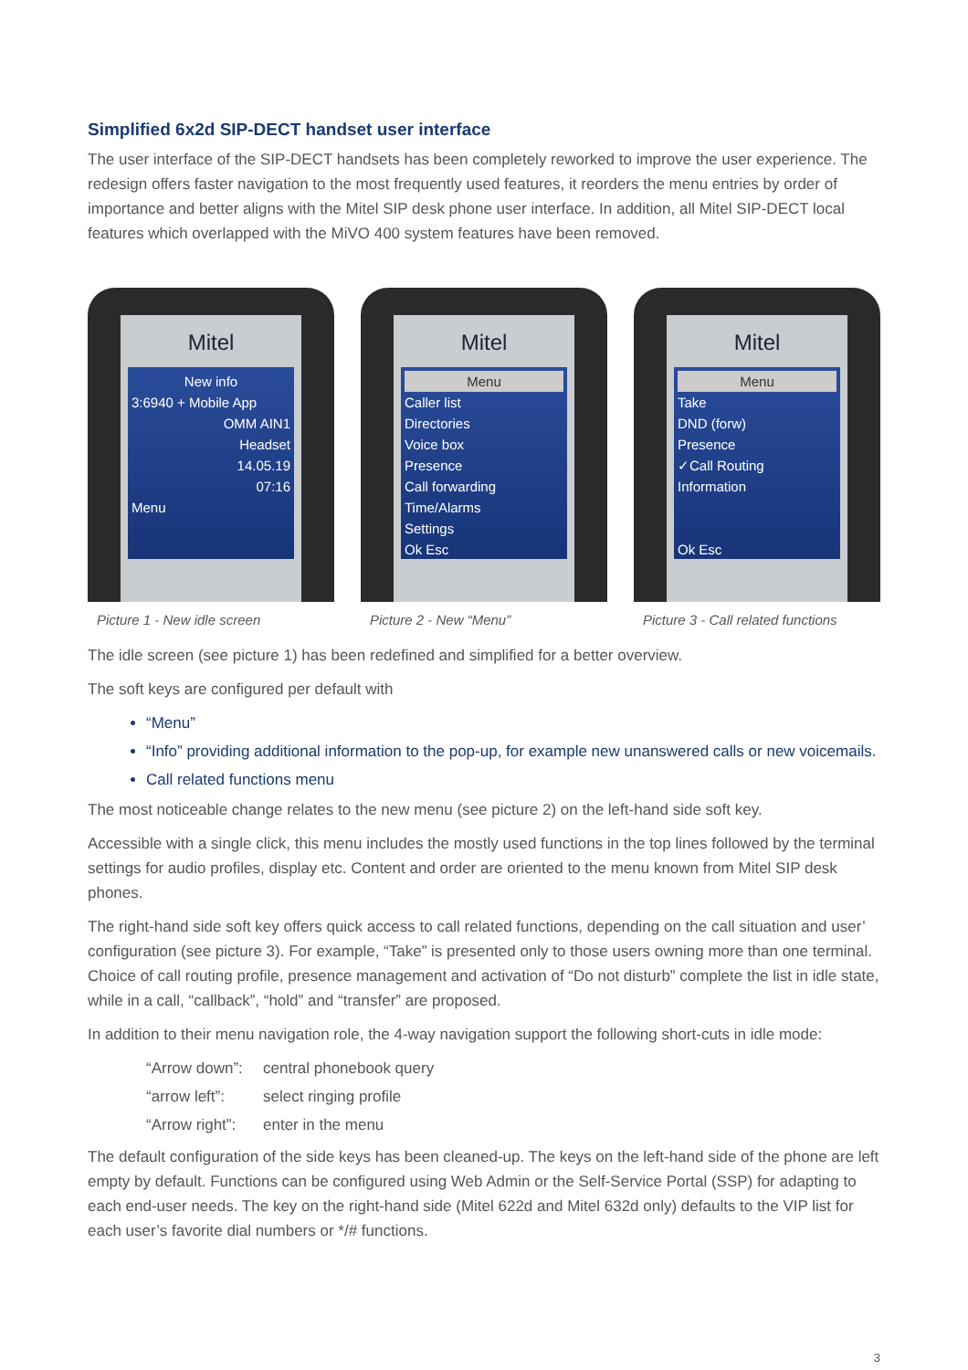Simplified 6x2d SIP-DECT handset user interface
The user interface of the SIP-DECT handsets has been completely reworked to improve the user experience. The redesign offers faster navigation to the most frequently used features, it reorders the menu entries by order of importance and better aligns with the Mitel SIP desk phone user interface. In addition, all Mitel SIP-DECT local features which overlapped with the MiVO 400 system features have been removed.
Mitel
New info
3:6940 + Mobile App
OMM AIN1
Headset
14.05.19
07:16
Menu
Picture 1 - New idle screen
Mitel
Menu
Caller list
Directories
Voice box
Presence
Call forwarding
Time/Alarms
Settings
Ok Esc
Picture 2 - New “Menu”
Mitel
Menu
Take
DND (forw)
Presence
✓Call Routing
Information
Ok Esc
Picture 3 - Call related functions
The idle screen (see picture 1) has been redefined and simplified for a better overview.
The soft keys are configured per default with
“Menu”
“Info” providing additional information to the pop-up, for example new unanswered calls or new voicemails.
Call related functions menu
The most noticeable change relates to the new menu (see picture 2) on the left-hand side soft key.
Accessible with a single click, this menu includes the mostly used functions in the top lines followed by the terminal settings for audio profiles, display etc. Content and order are oriented to the menu known from Mitel SIP desk phones.
The right-hand side soft key offers quick access to call related functions, depending on the call situation and user’ configuration (see picture 3). For example, “Take” is presented only to those users owning more than one terminal. Choice of call routing profile, presence management and activation of “Do not disturb” complete the list in idle state, while in a call, “callback”, “hold” and “transfer” are proposed.
In addition to their menu navigation role, the 4-way navigation support the following short-cuts in idle mode:
“Arrow down”: central phonebook query “arrow left”: select ringing profile “Arrow right”: enter in the menu
The default configuration of the side keys has been cleaned-up. The keys on the left-hand side of the phone are left empty by default. Functions can be configured using Web Admin or the Self-Service Portal (SSP) for adapting to each end-user needs. The key on the right-hand side (Mitel 622d and Mitel 632d only) defaults to the VIP list for each user’s favorite dial numbers or */# functions.
3